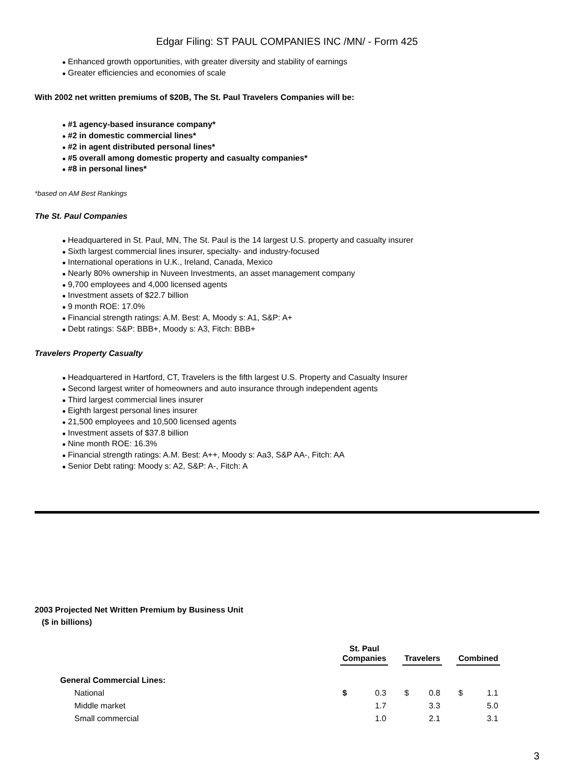Edgar Filing: ST PAUL COMPANIES INC /MN/ - Form 425
● Enhanced growth opportunities, with greater diversity and stability of earnings
● Greater efficiencies and economies of scale
With 2002 net written premiums of $20B, The St. Paul Travelers Companies will be:
● #1 agency-based insurance company*
● #2 in domestic commercial lines*
● #2 in agent distributed personal lines*
● #5 overall among domestic property and casualty companies*
● #8 in personal lines*
*based on AM Best Rankings
The St. Paul Companies
● Headquartered in St. Paul, MN, The St. Paul is the 14 largest U.S. property and casualty insurer
● Sixth largest commercial lines insurer, specialty- and industry-focused
● International operations in U.K., Ireland, Canada, Mexico
● Nearly 80% ownership in Nuveen Investments, an asset management company
● 9,700 employees and 4,000 licensed agents
● Investment assets of $22.7 billion
● 9 month ROE: 17.0%
● Financial strength ratings: A.M. Best: A, Moody s: A1, S&P: A+
● Debt ratings: S&P: BBB+, Moody s: A3, Fitch: BBB+
Travelers Property Casualty
● Headquartered in Hartford, CT, Travelers is the fifth largest U.S. Property and Casualty Insurer
● Second largest writer of homeowners and auto insurance through independent agents
● Third largest commercial lines insurer
● Eighth largest personal lines insurer
● 21,500 employees and 10,500 licensed agents
● Investment assets of $37.8 billion
● Nine month ROE: 16.3%
● Financial strength ratings: A.M. Best: A++, Moody s: Aa3, S&P AA-, Fitch: AA
● Senior Debt rating: Moody s: A2, S&P: A-, Fitch: A
2003 Projected Net Written Premium by Business Unit
($ in billions)
| | St. Paul Companies | | | Travelers | | | Combined | | |
| --- | --- | --- | --- | --- | --- | --- | --- | --- | --- |
| General Commercial Lines: | | | | | | | | | |
| National | $ | 0.3 | | $ | 0.8 | | $ | 1.1 | |
| Middle market | | 1.7 | | | 3.3 | | | 5.0 | |
| Small commercial | | 1.0 | | | 2.1 | | | 3.1 | |
3